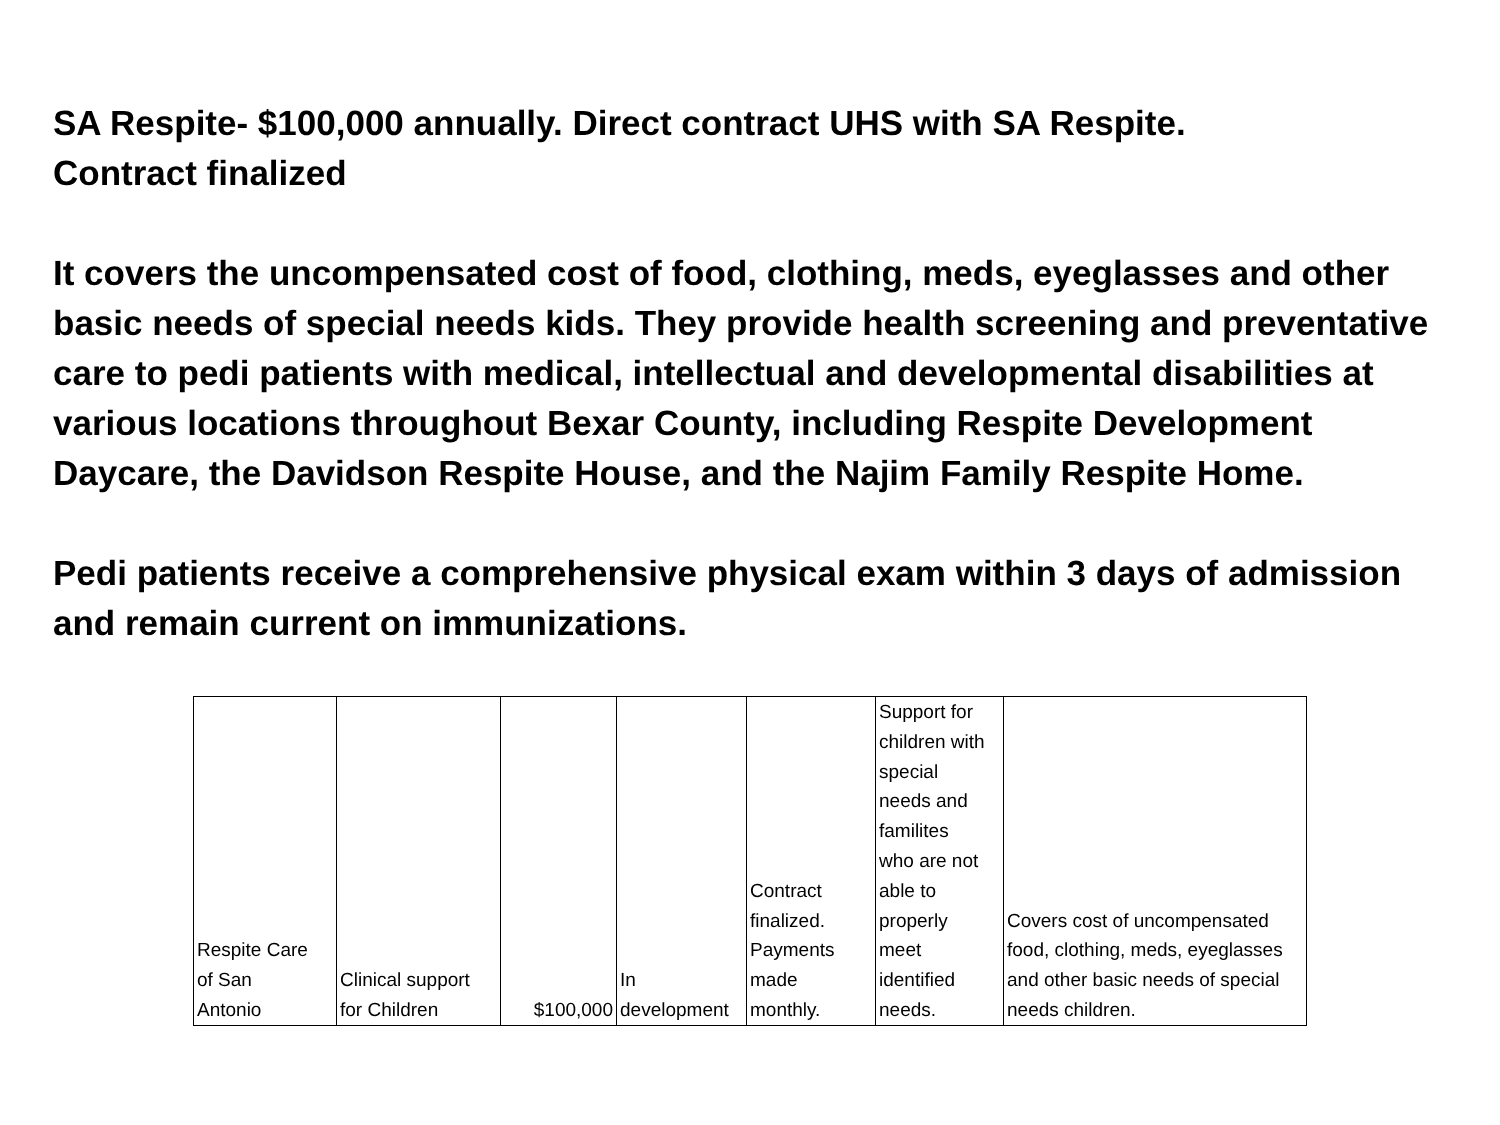SA Respite- $100,000 annually. Direct contract UHS with SA Respite.
Contract finalized
It covers the uncompensated cost of food, clothing, meds, eyeglasses and other basic needs of special needs kids. They provide health screening and preventative care to pedi patients with medical, intellectual and developmental disabilities at various locations throughout Bexar County, including Respite Development Daycare, the Davidson Respite House, and the Najim Family Respite Home.
Pedi patients receive a comprehensive physical exam within 3 days of admission and remain current on immunizations.
| Respite Care of San Antonio | Clinical support for Children | $100,000 | In development | Contract finalized. Payments made monthly. | Support for children with special needs and familites who are not able to properly meet identified needs. | Covers cost of uncompensated food, clothing, meds, eyeglasses and other basic needs of special needs children. |